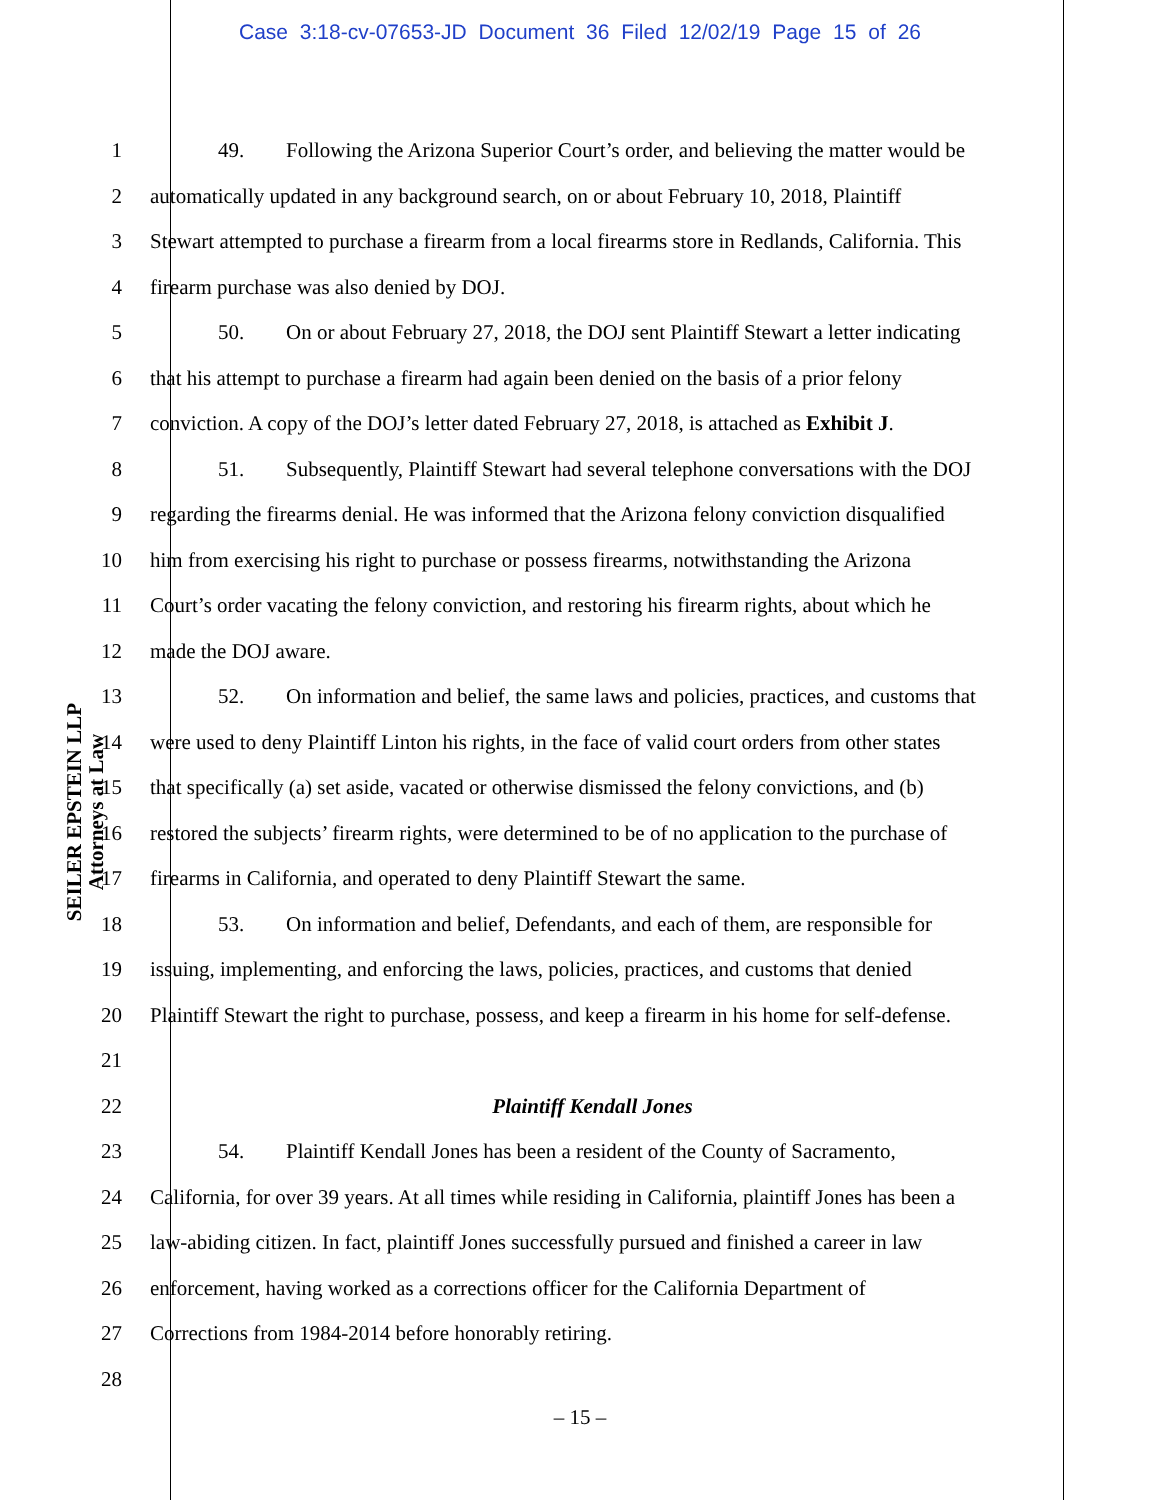Case 3:18-cv-07653-JD Document 36 Filed 12/02/19 Page 15 of 26
SEILER EPSTEIN LLP
Attorneys at Law
1 49. Following the Arizona Superior Court’s order, and believing the matter would be
2 automatically updated in any background search, on or about February 10, 2018, Plaintiff
3 Stewart attempted to purchase a firearm from a local firearms store in Redlands, California. This
4 firearm purchase was also denied by DOJ.
5 50. On or about February 27, 2018, the DOJ sent Plaintiff Stewart a letter indicating
6 that his attempt to purchase a firearm had again been denied on the basis of a prior felony
7 conviction. A copy of the DOJ’s letter dated February 27, 2018, is attached as Exhibit J.
8 51. Subsequently, Plaintiff Stewart had several telephone conversations with the DOJ
9 regarding the firearms denial. He was informed that the Arizona felony conviction disqualified
10 him from exercising his right to purchase or possess firearms, notwithstanding the Arizona
11 Court’s order vacating the felony conviction, and restoring his firearm rights, about which he
12 made the DOJ aware.
13 52. On information and belief, the same laws and policies, practices, and customs that
14 were used to deny Plaintiff Linton his rights, in the face of valid court orders from other states
15 that specifically (a) set aside, vacated or otherwise dismissed the felony convictions, and (b)
16 restored the subjects’ firearm rights, were determined to be of no application to the purchase of
17 firearms in California, and operated to deny Plaintiff Stewart the same.
18 53. On information and belief, Defendants, and each of them, are responsible for
19 issuing, implementing, and enforcing the laws, policies, practices, and customs that denied
20 Plaintiff Stewart the right to purchase, possess, and keep a firearm in his home for self-defense.
21
22 Plaintiff Kendall Jones
23 54. Plaintiff Kendall Jones has been a resident of the County of Sacramento,
24 California, for over 39 years. At all times while residing in California, plaintiff Jones has been a
25 law-abiding citizen. In fact, plaintiff Jones successfully pursued and finished a career in law
26 enforcement, having worked as a corrections officer for the California Department of
27 Corrections from 1984-2014 before honorably retiring.
28
– 15 –